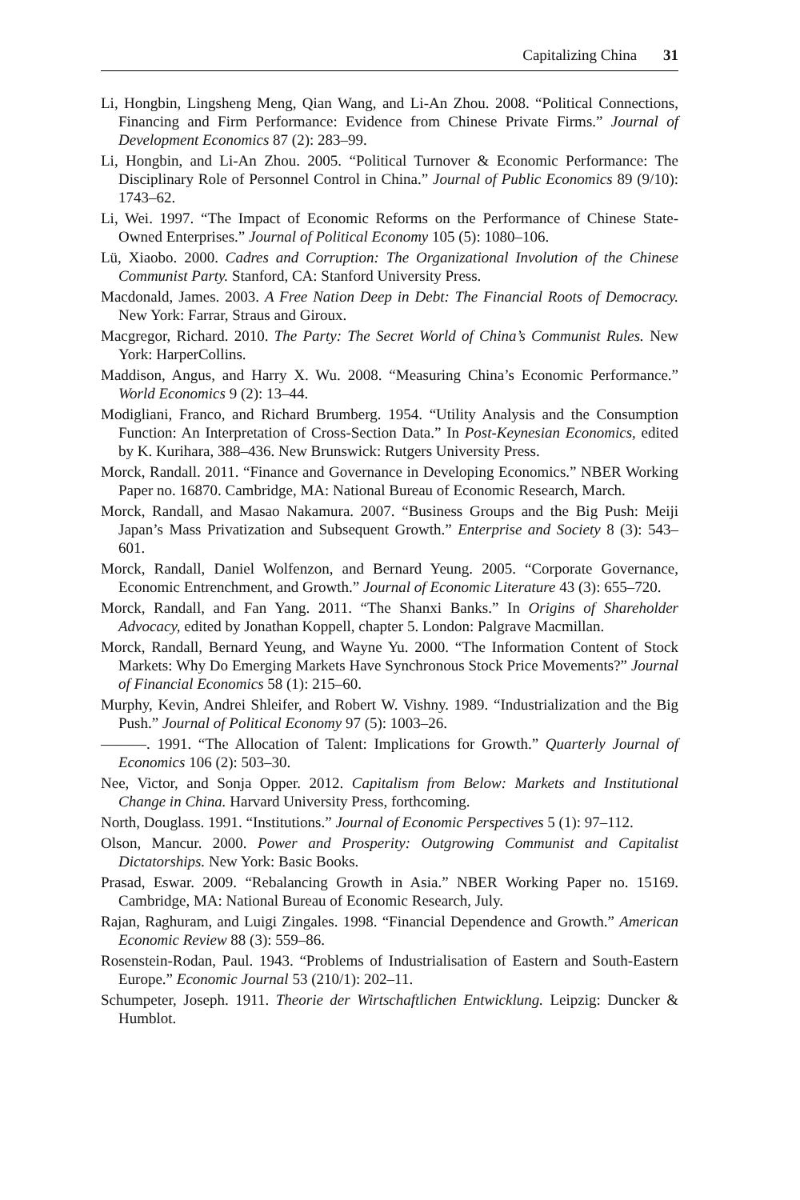Capitalizing China 31
Li, Hongbin, Lingsheng Meng, Qian Wang, and Li-An Zhou. 2008. “Political Connections, Financing and Firm Performance: Evidence from Chinese Private Firms.” Journal of Development Economics 87 (2): 283–99.
Li, Hongbin, and Li-An Zhou. 2005. “Political Turnover & Economic Performance: The Disciplinary Role of Personnel Control in China.” Journal of Public Economics 89 (9/10): 1743–62.
Li, Wei. 1997. “The Impact of Economic Reforms on the Performance of Chinese State-Owned Enterprises.” Journal of Political Economy 105 (5): 1080–106.
Lü, Xiaobo. 2000. Cadres and Corruption: The Organizational Involution of the Chinese Communist Party. Stanford, CA: Stanford University Press.
Macdonald, James. 2003. A Free Nation Deep in Debt: The Financial Roots of Democracy. New York: Farrar, Straus and Giroux.
Macgregor, Richard. 2010. The Party: The Secret World of China’s Communist Rules. New York: HarperCollins.
Maddison, Angus, and Harry X. Wu. 2008. “Measuring China’s Economic Performance.” World Economics 9 (2): 13–44.
Modigliani, Franco, and Richard Brumberg. 1954. “Utility Analysis and the Consumption Function: An Interpretation of Cross-Section Data.” In Post-Keynesian Economics, edited by K. Kurihara, 388–436. New Brunswick: Rutgers University Press.
Morck, Randall. 2011. “Finance and Governance in Developing Economics.” NBER Working Paper no. 16870. Cambridge, MA: National Bureau of Economic Research, March.
Morck, Randall, and Masao Nakamura. 2007. “Business Groups and the Big Push: Meiji Japan’s Mass Privatization and Subsequent Growth.” Enterprise and Society 8 (3): 543–601.
Morck, Randall, Daniel Wolfenzon, and Bernard Yeung. 2005. “Corporate Governance, Economic Entrenchment, and Growth.” Journal of Economic Literature 43 (3): 655–720.
Morck, Randall, and Fan Yang. 2011. “The Shanxi Banks.” In Origins of Shareholder Advocacy, edited by Jonathan Koppell, chapter 5. London: Palgrave Macmillan.
Morck, Randall, Bernard Yeung, and Wayne Yu. 2000. “The Information Content of Stock Markets: Why Do Emerging Markets Have Synchronous Stock Price Movements?” Journal of Financial Economics 58 (1): 215–60.
Murphy, Kevin, Andrei Shleifer, and Robert W. Vishny. 1989. “Industrialization and the Big Push.” Journal of Political Economy 97 (5): 1003–26.
———. 1991. “The Allocation of Talent: Implications for Growth.” Quarterly Journal of Economics 106 (2): 503–30.
Nee, Victor, and Sonja Opper. 2012. Capitalism from Below: Markets and Institutional Change in China. Harvard University Press, forthcoming.
North, Douglass. 1991. “Institutions.” Journal of Economic Perspectives 5 (1): 97–112.
Olson, Mancur. 2000. Power and Prosperity: Outgrowing Communist and Capitalist Dictatorships. New York: Basic Books.
Prasad, Eswar. 2009. “Rebalancing Growth in Asia.” NBER Working Paper no. 15169. Cambridge, MA: National Bureau of Economic Research, July.
Rajan, Raghuram, and Luigi Zingales. 1998. “Financial Dependence and Growth.” American Economic Review 88 (3): 559–86.
Rosenstein-Rodan, Paul. 1943. “Problems of Industrialisation of Eastern and South-Eastern Europe.” Economic Journal 53 (210/1): 202–11.
Schumpeter, Joseph. 1911. Theorie der Wirtschaftlichen Entwicklung. Leipzig: Duncker & Humblot.